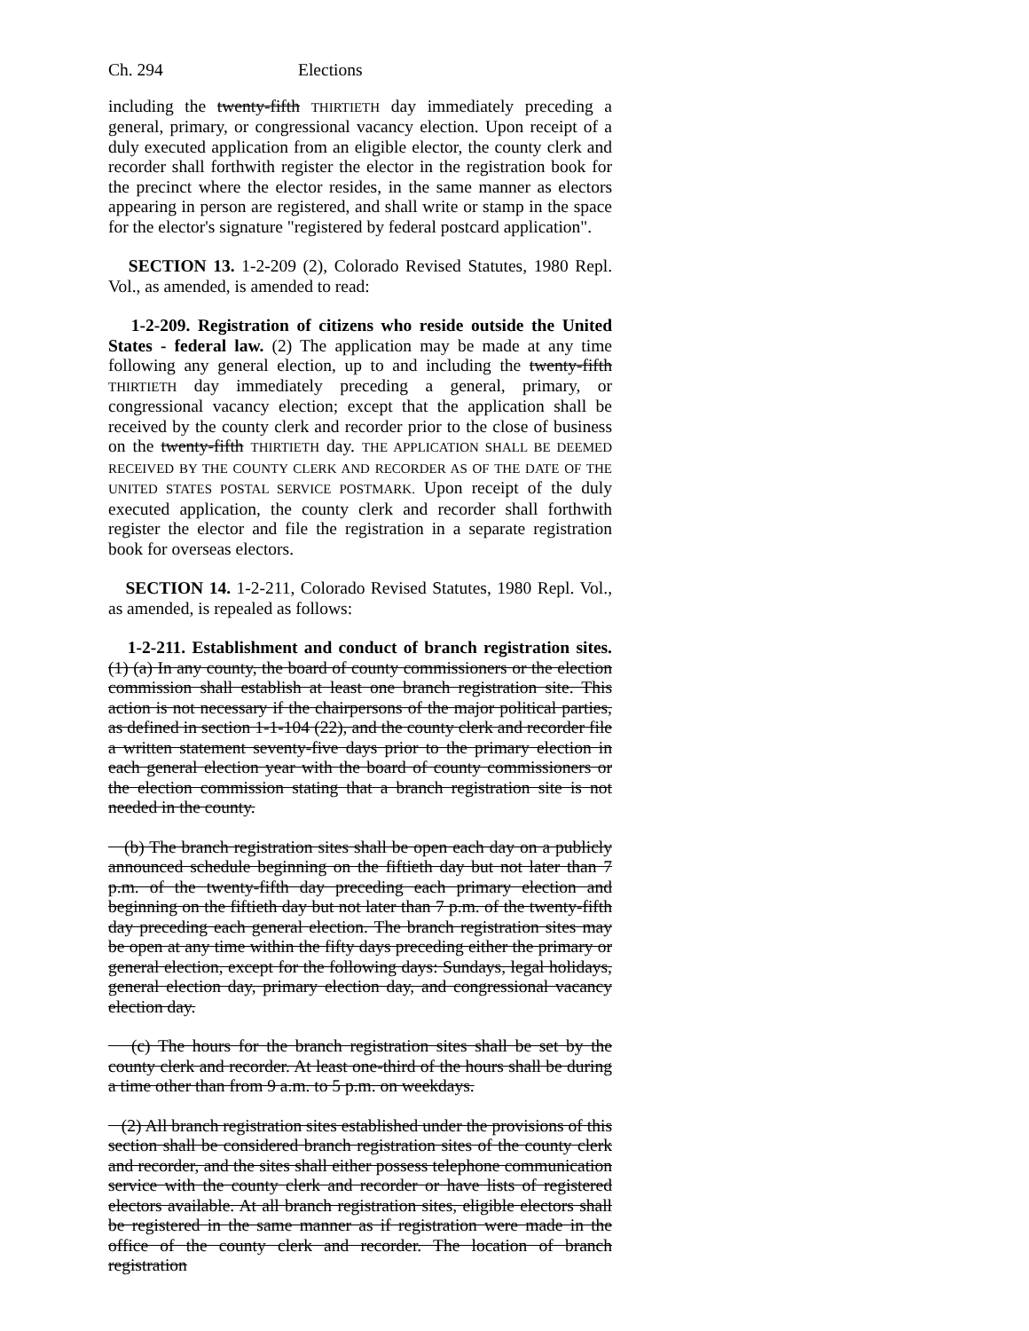Ch. 294 Elections
including the twenty-fifth THIRTIETH day immediately preceding a general, primary, or congressional vacancy election. Upon receipt of a duly executed application from an eligible elector, the county clerk and recorder shall forthwith register the elector in the registration book for the precinct where the elector resides, in the same manner as electors appearing in person are registered, and shall write or stamp in the space for the elector's signature "registered by federal postcard application".
SECTION 13. 1-2-209 (2), Colorado Revised Statutes, 1980 Repl. Vol., as amended, is amended to read:
1-2-209. Registration of citizens who reside outside the United States - federal law. (2) The application may be made at any time following any general election, up to and including the twenty-fifth THIRTIETH day immediately preceding a general, primary, or congressional vacancy election; except that the application shall be received by the county clerk and recorder prior to the close of business on the twenty-fifth THIRTIETH day. THE APPLICATION SHALL BE DEEMED RECEIVED BY THE COUNTY CLERK AND RECORDER AS OF THE DATE OF THE UNITED STATES POSTAL SERVICE POSTMARK. Upon receipt of the duly executed application, the county clerk and recorder shall forthwith register the elector and file the registration in a separate registration book for overseas electors.
SECTION 14. 1-2-211, Colorado Revised Statutes, 1980 Repl. Vol., as amended, is repealed as follows:
1-2-211. Establishment and conduct of branch registration sites. (1) (a) In any county, the board of county commissioners or the election commission shall establish at least one branch registration site. This action is not necessary if the chairpersons of the major political parties, as defined in section 1-1-104 (22), and the county clerk and recorder file a written statement seventy-five days prior to the primary election in each general election year with the board of county commissioners or the election commission stating that a branch registration site is not needed in the county.
(b) The branch registration sites shall be open each day on a publicly announced schedule beginning on the fiftieth day but not later than 7 p.m. of the twenty-fifth day preceding each primary election and beginning on the fiftieth day but not later than 7 p.m. of the twenty-fifth day preceding each general election. The branch registration sites may be open at any time within the fifty days preceding either the primary or general election, except for the following days: Sundays, legal holidays, general election day, primary election day, and congressional vacancy election day.
(c) The hours for the branch registration sites shall be set by the county clerk and recorder. At least one-third of the hours shall be during a time other than from 9 a.m. to 5 p.m. on weekdays.
(2) All branch registration sites established under the provisions of this section shall be considered branch registration sites of the county clerk and recorder, and the sites shall either possess telephone communication service with the county clerk and recorder or have lists of registered electors available. At all branch registration sites, eligible electors shall be registered in the same manner as if registration were made in the office of the county clerk and recorder. The location of branch registration